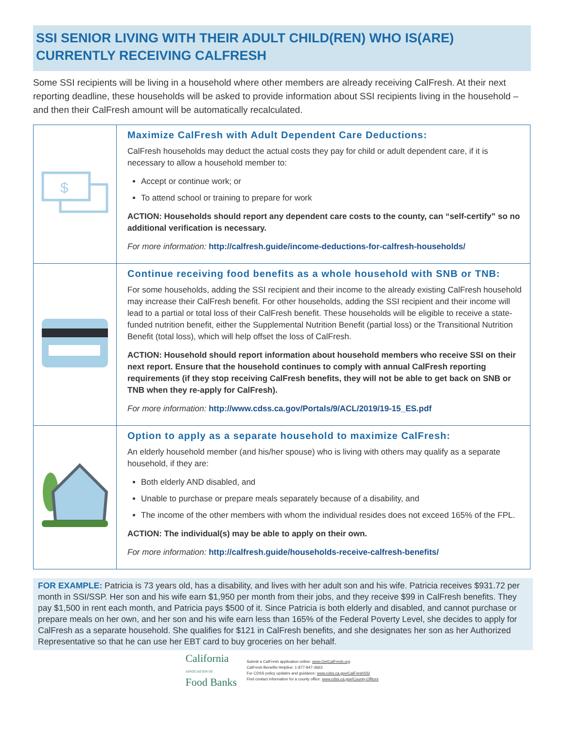SSI SENIOR LIVING WITH THEIR ADULT CHILD(REN) WHO IS(ARE) CURRENTLY RECEIVING CALFRESH
Some SSI recipients will be living in a household where other members are already receiving CalFresh. At their next reporting deadline, these households will be asked to provide information about SSI recipients living in the household – and then their CalFresh amount will be automatically recalculated.
| $ | Maximize CalFresh with Adult Dependent Care Deductions: CalFresh households may deduct the actual costs they pay for child or adult dependent care, if it is necessary to allow a household member to: Accept or continue work; or To attend school or training to prepare for work ACTION: Households should report any dependent care costs to the county, can “self-certify” so no additional verification is necessary. For more information: http://calfresh.guide/income-deductions-for-calfresh-households/ |
| | Continue receiving food benefits as a whole household with SNB or TNB: For some households, adding the SSI recipient and their income to the already existing CalFresh household may increase their CalFresh benefit. For other households, adding the SSI recipient and their income will lead to a partial or total loss of their CalFresh benefit. These households will be eligible to receive a state-funded nutrition benefit, either the Supplemental Nutrition Benefit (partial loss) or the Transitional Nutrition Benefit (total loss), which will help offset the loss of CalFresh. ACTION: Household should report information about household members who receive SSI on their next report. Ensure that the household continues to comply with annual CalFresh reporting requirements (if they stop receiving CalFresh benefits, they will not be able to get back on SNB or TNB when they re-apply for CalFresh). For more information: http://www.cdss.ca.gov/Portals/9/ACL/2019/19-15_ES.pdf |
| | Option to apply as a separate household to maximize CalFresh: An elderly household member (and his/her spouse) who is living with others may qualify as a separate household, if they are: Both elderly AND disabled, and Unable to purchase or prepare meals separately because of a disability, and The income of the other members with whom the individual resides does not exceed 165% of the FPL. ACTION: The individual(s) may be able to apply on their own. For more information: http://calfresh.guide/households-receive-calfresh-benefits/ |
FOR EXAMPLE: Patricia is 73 years old, has a disability, and lives with her adult son and his wife. Patricia receives $931.72 per month in SSI/SSP. Her son and his wife earn $1,950 per month from their jobs, and they receive $99 in CalFresh benefits. They pay $1,500 in rent each month, and Patricia pays $500 of it. Since Patricia is both elderly and disabled, and cannot purchase or prepare meals on her own, and her son and his wife earn less than 165% of the Federal Poverty Level, she decides to apply for CalFresh as a separate household. She qualifies for $121 in CalFresh benefits, and she designates her son as her Authorized Representative so that he can use her EBT card to buy groceries on her behalf.
California
ASSOCIATION OF
Food Banks
Submit a CalFresh application online: www.GetCalFresh.org
CalFresh Benefits Helpline: 1-877-847-3663
For CDSS policy updates and guidance: www.cdss.ca.gov/CalFreshSSI
Find contact information for a county office: www.cdss.ca.gov/County-Offices